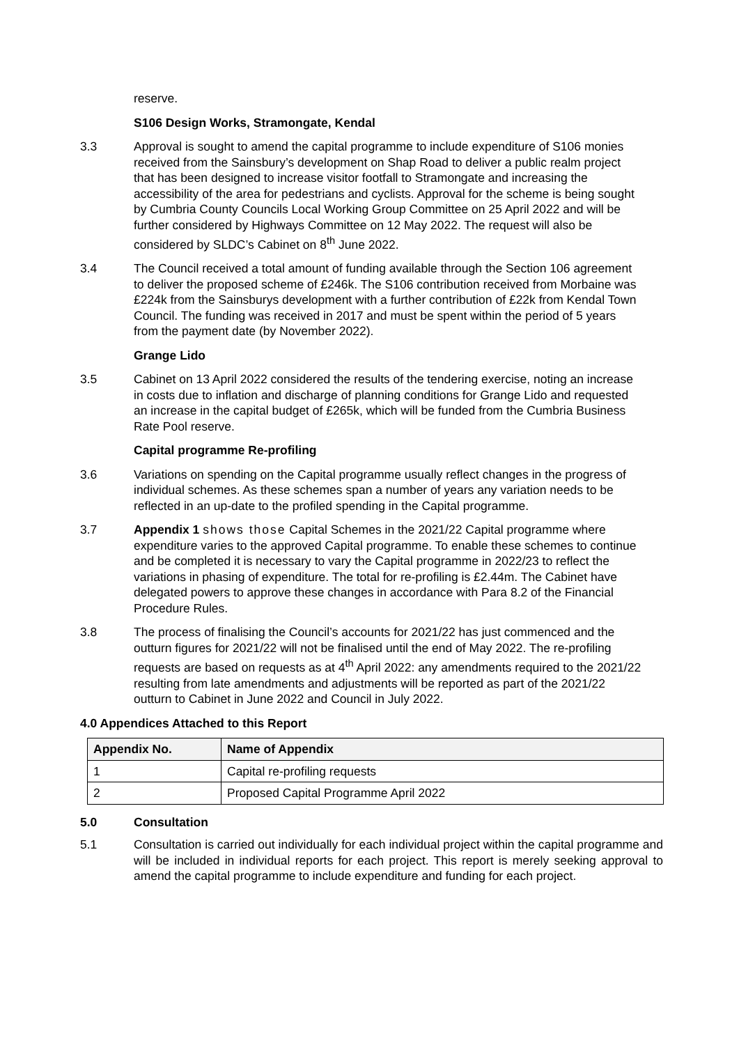reserve.
S106 Design Works, Stramongate, Kendal
3.3 Approval is sought to amend the capital programme to include expenditure of S106 monies received from the Sainsbury’s development on Shap Road to deliver a public realm project that has been designed to increase visitor footfall to Stramongate and increasing the accessibility of the area for pedestrians and cyclists. Approval for the scheme is being sought by Cumbria County Councils Local Working Group Committee on 25 April 2022 and will be further considered by Highways Committee on 12 May 2022. The request will also be considered by SLDC’s Cabinet on 8<sup>th</sup> June 2022.
3.4 The Council received a total amount of funding available through the Section 106 agreement to deliver the proposed scheme of £246k. The S106 contribution received from Morbaine was £224k from the Sainsburys development with a further contribution of £22k from Kendal Town Council. The funding was received in 2017 and must be spent within the period of 5 years from the payment date (by November 2022).
Grange Lido
3.5 Cabinet on 13 April 2022 considered the results of the tendering exercise, noting an increase in costs due to inflation and discharge of planning conditions for Grange Lido and requested an increase in the capital budget of £265k, which will be funded from the Cumbria Business Rate Pool reserve.
Capital programme Re-profiling
3.6 Variations on spending on the Capital programme usually reflect changes in the progress of individual schemes. As these schemes span a number of years any variation needs to be reflected in an up-date to the profiled spending in the Capital programme.
3.7 Appendix 1 shows those Capital Schemes in the 2021/22 Capital programme where expenditure varies to the approved Capital programme. To enable these schemes to continue and be completed it is necessary to vary the Capital programme in 2022/23 to reflect the variations in phasing of expenditure. The total for re-profiling is £2.44m. The Cabinet have delegated powers to approve these changes in accordance with Para 8.2 of the Financial Procedure Rules.
3.8 The process of finalising the Council’s accounts for 2021/22 has just commenced and the outturn figures for 2021/22 will not be finalised until the end of May 2022. The re-profiling requests are based on requests as at 4<sup>th</sup> April 2022: any amendments required to the 2021/22 resulting from late amendments and adjustments will be reported as part of the 2021/22 outturn to Cabinet in June 2022 and Council in July 2022.
4.0 Appendices Attached to this Report
| Appendix No. | Name of Appendix |
| --- | --- |
| 1 | Capital re-profiling requests |
| 2 | Proposed Capital Programme April 2022 |
5.0 Consultation
5.1 Consultation is carried out individually for each individual project within the capital programme and will be included in individual reports for each project. This report is merely seeking approval to amend the capital programme to include expenditure and funding for each project.